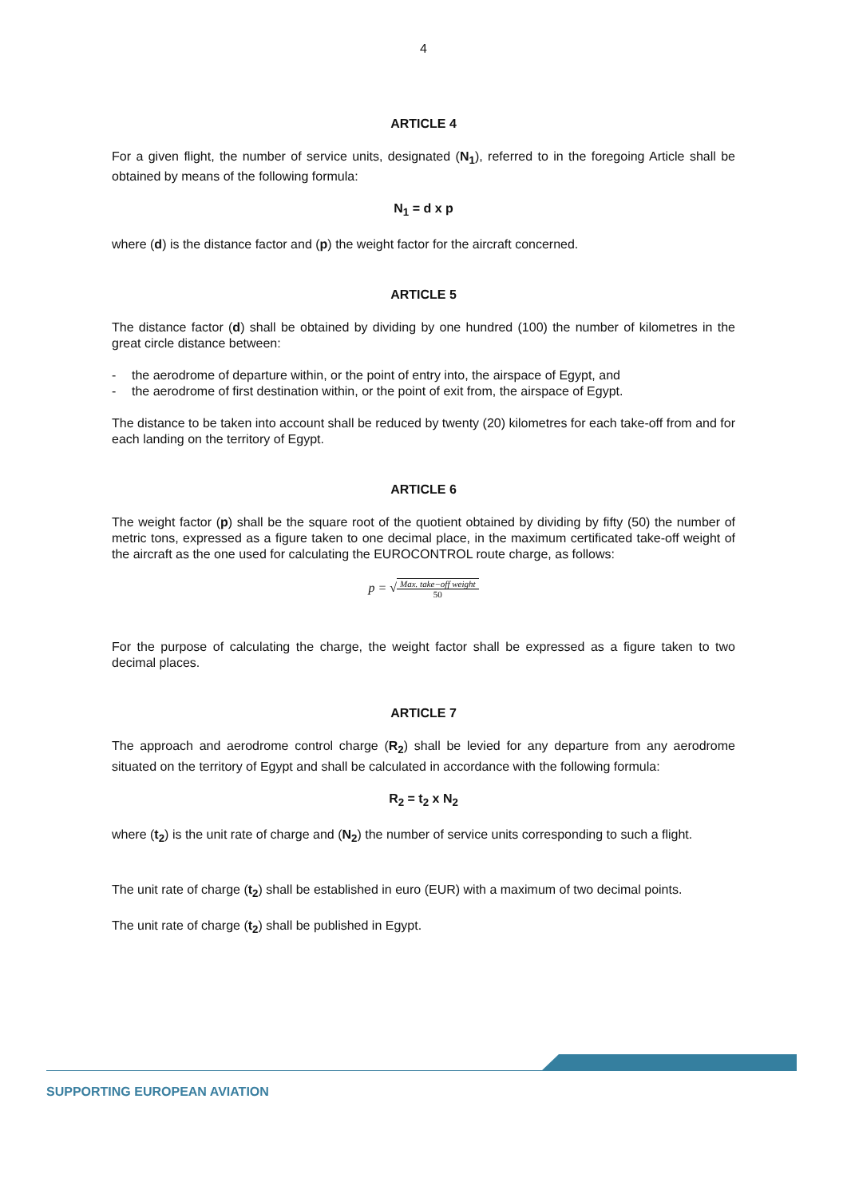4
ARTICLE 4
For a given flight, the number of service units, designated (N<sub>1</sub>), referred to in the foregoing Article shall be obtained by means of the following formula:
N<sub>1</sub> = d x p
where (d) is the distance factor and (p) the weight factor for the aircraft concerned.
ARTICLE 5
The distance factor (d) shall be obtained by dividing by one hundred (100) the number of kilometres in the great circle distance between:
- the aerodrome of departure within, or the point of entry into, the airspace of Egypt, and
- the aerodrome of first destination within, or the point of exit from, the airspace of Egypt.
The distance to be taken into account shall be reduced by twenty (20) kilometres for each take-off from and for each landing on the territory of Egypt.
ARTICLE 6
The weight factor (p) shall be the square root of the quotient obtained by dividing by fifty (50) the number of metric tons, expressed as a figure taken to one decimal place, in the maximum certificated take-off weight of the aircraft as the one used for calculating the EUROCONTROL route charge, as follows:
p = √
Max. take−off weight
50
For the purpose of calculating the charge, the weight factor shall be expressed as a figure taken to two decimal places.
ARTICLE 7
The approach and aerodrome control charge (R<sub>2</sub>) shall be levied for any departure from any aerodrome situated on the territory of Egypt and shall be calculated in accordance with the following formula:
R<sub>2</sub> = t<sub>2</sub> x N<sub>2</sub>
where (t<sub>2</sub>) is the unit rate of charge and (N<sub>2</sub>) the number of service units corresponding to such a flight.
The unit rate of charge (t<sub>2</sub>) shall be established in euro (EUR) with a maximum of two decimal points.
The unit rate of charge (t<sub>2</sub>) shall be published in Egypt.
SUPPORTING EUROPEAN AVIATION